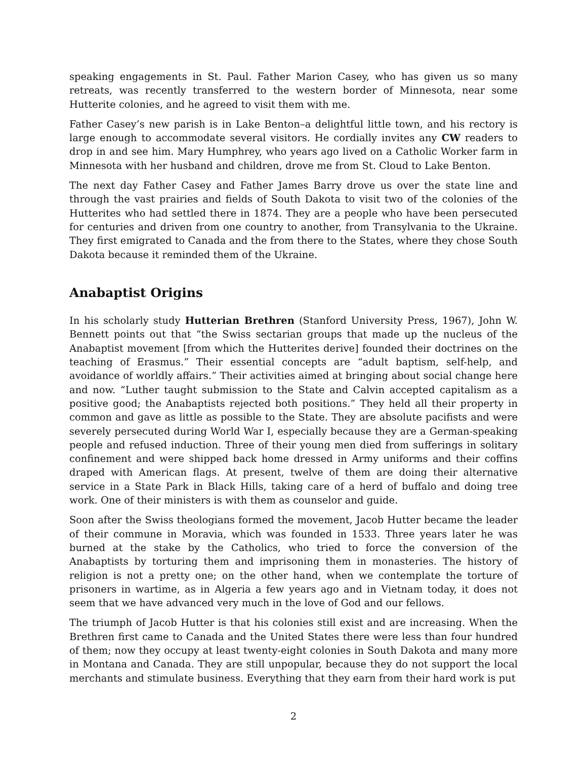speaking engagements in St. Paul. Father Marion Casey, who has given us so many retreats, was recently transferred to the western border of Minnesota, near some Hutterite colonies, and he agreed to visit them with me.
Father Casey’s new parish is in Lake Benton–a delightful little town, and his rectory is large enough to accommodate several visitors. He cordially invites any CW readers to drop in and see him. Mary Humphrey, who years ago lived on a Catholic Worker farm in Minnesota with her husband and children, drove me from St. Cloud to Lake Benton.
The next day Father Casey and Father James Barry drove us over the state line and through the vast prairies and fields of South Dakota to visit two of the colonies of the Hutterites who had settled there in 1874. They are a people who have been persecuted for centuries and driven from one country to another, from Transylvania to the Ukraine. They first emigrated to Canada and the from there to the States, where they chose South Dakota because it reminded them of the Ukraine.
Anabaptist Origins
In his scholarly study Hutterian Brethren (Stanford University Press, 1967), John W. Bennett points out that “the Swiss sectarian groups that made up the nucleus of the Anabaptist movement [from which the Hutterites derive] founded their doctrines on the teaching of Erasmus.” Their essential concepts are “adult baptism, self-help, and avoidance of worldly affairs.” Their activities aimed at bringing about social change here and now. “Luther taught submission to the State and Calvin accepted capitalism as a positive good; the Anabaptists rejected both positions.” They held all their property in common and gave as little as possible to the State. They are absolute pacifists and were severely persecuted during World War I, especially because they are a German-speaking people and refused induction. Three of their young men died from sufferings in solitary confinement and were shipped back home dressed in Army uniforms and their coffins draped with American flags. At present, twelve of them are doing their alternative service in a State Park in Black Hills, taking care of a herd of buffalo and doing tree work. One of their ministers is with them as counselor and guide.
Soon after the Swiss theologians formed the movement, Jacob Hutter became the leader of their commune in Moravia, which was founded in 1533. Three years later he was burned at the stake by the Catholics, who tried to force the conversion of the Anabaptists by torturing them and imprisoning them in monasteries. The history of religion is not a pretty one; on the other hand, when we contemplate the torture of prisoners in wartime, as in Algeria a few years ago and in Vietnam today, it does not seem that we have advanced very much in the love of God and our fellows.
The triumph of Jacob Hutter is that his colonies still exist and are increasing. When the Brethren first came to Canada and the United States there were less than four hundred of them; now they occupy at least twenty-eight colonies in South Dakota and many more in Montana and Canada. They are still unpopular, because they do not support the local merchants and stimulate business. Everything that they earn from their hard work is put
2